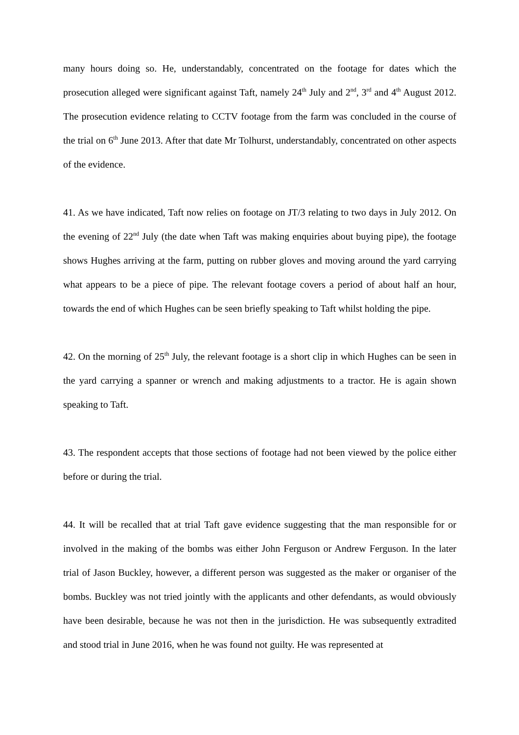many hours doing so. He, understandably, concentrated on the footage for dates which the prosecution alleged were significant against Taft, namely 24<sup>th</sup> July and 2<sup>nd</sup>, 3<sup>rd</sup> and 4<sup>th</sup> August 2012. The prosecution evidence relating to CCTV footage from the farm was concluded in the course of the trial on 6<sup>th</sup> June 2013. After that date Mr Tolhurst, understandably, concentrated on other aspects of the evidence.
41. As we have indicated, Taft now relies on footage on JT/3 relating to two days in July 2012. On the evening of 22<sup>nd</sup> July (the date when Taft was making enquiries about buying pipe), the footage shows Hughes arriving at the farm, putting on rubber gloves and moving around the yard carrying what appears to be a piece of pipe. The relevant footage covers a period of about half an hour, towards the end of which Hughes can be seen briefly speaking to Taft whilst holding the pipe.
42. On the morning of 25<sup>th</sup> July, the relevant footage is a short clip in which Hughes can be seen in the yard carrying a spanner or wrench and making adjustments to a tractor. He is again shown speaking to Taft.
43. The respondent accepts that those sections of footage had not been viewed by the police either before or during the trial.
44. It will be recalled that at trial Taft gave evidence suggesting that the man responsible for or involved in the making of the bombs was either John Ferguson or Andrew Ferguson. In the later trial of Jason Buckley, however, a different person was suggested as the maker or organiser of the bombs. Buckley was not tried jointly with the applicants and other defendants, as would obviously have been desirable, because he was not then in the jurisdiction. He was subsequently extradited and stood trial in June 2016, when he was found not guilty. He was represented at